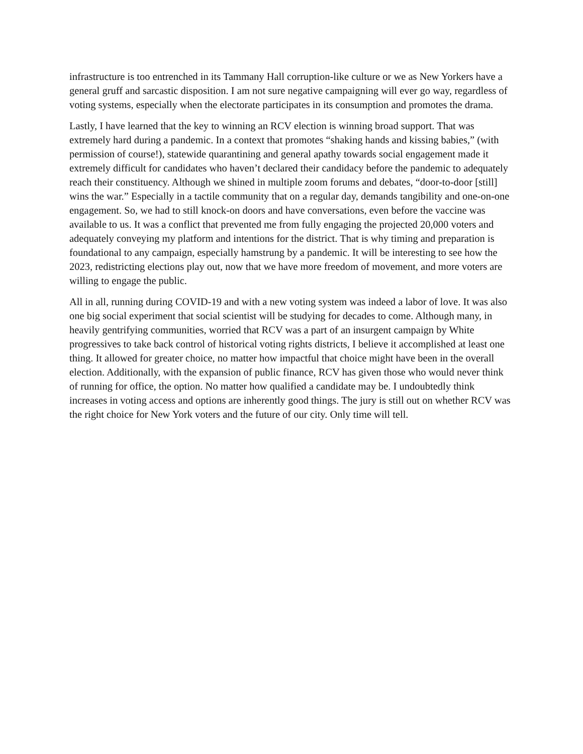infrastructure is too entrenched in its Tammany Hall corruption-like culture or we as New Yorkers have a general gruff and sarcastic disposition. I am not sure negative campaigning will ever go way, regardless of voting systems, especially when the electorate participates in its consumption and promotes the drama.
Lastly, I have learned that the key to winning an RCV election is winning broad support. That was extremely hard during a pandemic. In a context that promotes “shaking hands and kissing babies,” (with permission of course!), statewide quarantining and general apathy towards social engagement made it extremely difficult for candidates who haven’t declared their candidacy before the pandemic to adequately reach their constituency. Although we shined in multiple zoom forums and debates, “door-to-door [still] wins the war.” Especially in a tactile community that on a regular day, demands tangibility and one-on-one engagement. So, we had to still knock-on doors and have conversations, even before the vaccine was available to us. It was a conflict that prevented me from fully engaging the projected 20,000 voters and adequately conveying my platform and intentions for the district. That is why timing and preparation is foundational to any campaign, especially hamstrung by a pandemic. It will be interesting to see how the 2023, redistricting elections play out, now that we have more freedom of movement, and more voters are willing to engage the public.
All in all, running during COVID-19 and with a new voting system was indeed a labor of love. It was also one big social experiment that social scientist will be studying for decades to come. Although many, in heavily gentrifying communities, worried that RCV was a part of an insurgent campaign by White progressives to take back control of historical voting rights districts, I believe it accomplished at least one thing. It allowed for greater choice, no matter how impactful that choice might have been in the overall election. Additionally, with the expansion of public finance, RCV has given those who would never think of running for office, the option. No matter how qualified a candidate may be. I undoubtedly think increases in voting access and options are inherently good things. The jury is still out on whether RCV was the right choice for New York voters and the future of our city. Only time will tell.